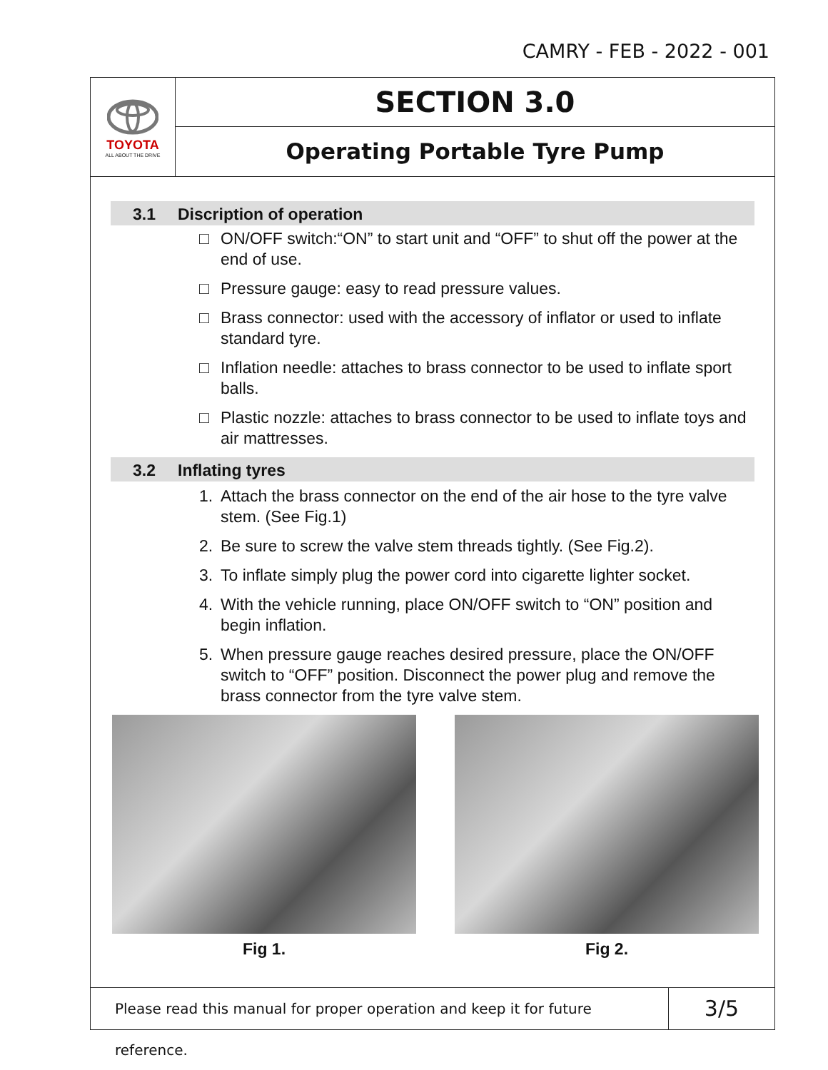CAMRY - FEB - 2022 - 001
TOYOTA
ALL ABOUT THE DRIVE
SECTION 3.0
Operating Portable Tyre Pump
3.1 Discription of operation
□ ON/OFF switch:“ON” to start unit and “OFF” to shut off the power at the end of use.
□ Pressure gauge: easy to read pressure values.
□ Brass connector: used with the accessory of inflator or used to inflate standard tyre.
□ Inflation needle: attaches to brass connector to be used to inflate sport balls.
□ Plastic nozzle: attaches to brass connector to be used to inflate toys and air mattresses.
3.2 Inflating tyres
1. Attach the brass connector on the end of the air hose to the tyre valve stem. (See Fig.1)
2. Be sure to screw the valve stem threads tightly. (See Fig.2).
3. To inflate simply plug the power cord into cigarette lighter socket.
4. With the vehicle running, place ON/OFF switch to “ON” position and begin inflation.
5. When pressure gauge reaches desired pressure, place the ON/OFF switch to “OFF” position. Disconnect the power plug and remove the brass connector from the tyre valve stem.
Fig 1. Fig 2.
Please read this manual for proper operation and keep it for future reference.
3/5